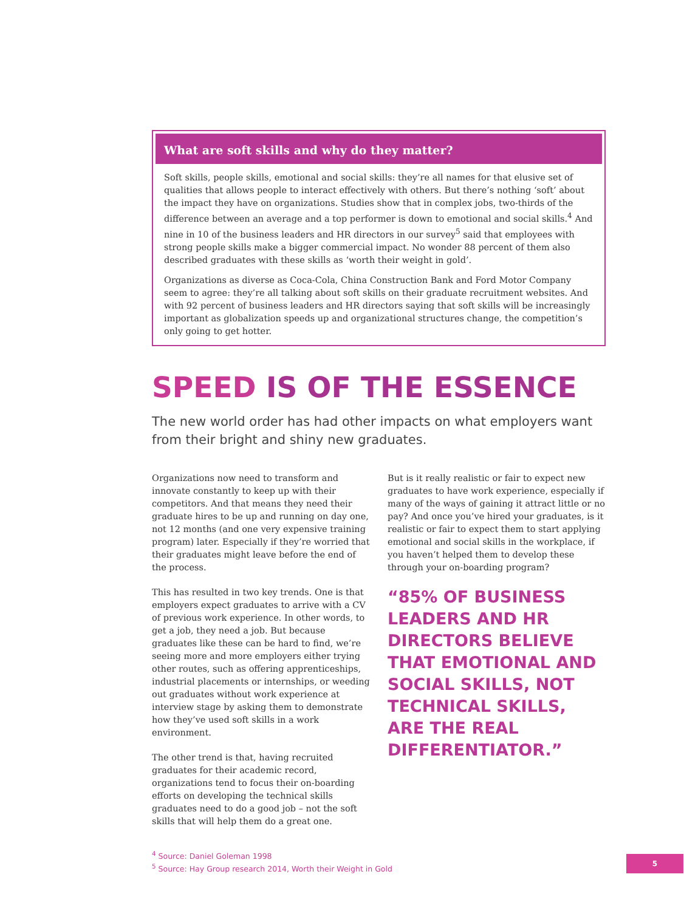What are soft skills and why do they matter?
Soft skills, people skills, emotional and social skills: they’re all names for that elusive set of qualities that allows people to interact effectively with others. But there’s nothing ‘soft’ about the impact they have on organizations. Studies show that in complex jobs, two-thirds of the difference between an average and a top performer is down to emotional and social skills.<sup>4</sup> And nine in 10 of the business leaders and HR directors in our survey<sup>5</sup> said that employees with strong people skills make a bigger commercial impact. No wonder 88 percent of them also described graduates with these skills as ‘worth their weight in gold’.
Organizations as diverse as Coca-Cola, China Construction Bank and Ford Motor Company seem to agree: they’re all talking about soft skills on their graduate recruitment websites. And with 92 percent of business leaders and HR directors saying that soft skills will be increasingly important as globalization speeds up and organizational structures change, the competition’s only going to get hotter.
SPEED IS OF THE ESSENCE
The new world order has had other impacts on what employers want from their bright and shiny new graduates.
Organizations now need to transform and innovate constantly to keep up with their competitors. And that means they need their graduate hires to be up and running on day one, not 12 months (and one very expensive training program) later. Especially if they’re worried that their graduates might leave before the end of the process.
This has resulted in two key trends. One is that employers expect graduates to arrive with a CV of previous work experience. In other words, to get a job, they need a job. But because graduates like these can be hard to find, we’re seeing more and more employers either trying other routes, such as offering apprenticeships, industrial placements or internships, or weeding out graduates without work experience at interview stage by asking them to demonstrate how they’ve used soft skills in a work environment.
The other trend is that, having recruited graduates for their academic record, organizations tend to focus their on-boarding efforts on developing the technical skills graduates need to do a good job – not the soft skills that will help them do a great one.
But is it really realistic or fair to expect new graduates to have work experience, especially if many of the ways of gaining it attract little or no pay? And once you’ve hired your graduates, is it realistic or fair to expect them to start applying emotional and social skills in the workplace, if you haven’t helped them to develop these through your on-boarding program?
“85% OF BUSINESS LEADERS AND HR DIRECTORS BELIEVE THAT EMOTIONAL AND SOCIAL SKILLS, NOT TECHNICAL SKILLS, ARE THE REAL DIFFERENTIATOR.”
<sup>4</sup> Source: Daniel Goleman 1998
<sup>5</sup> Source: Hay Group research 2014, Worth their Weight in Gold
5